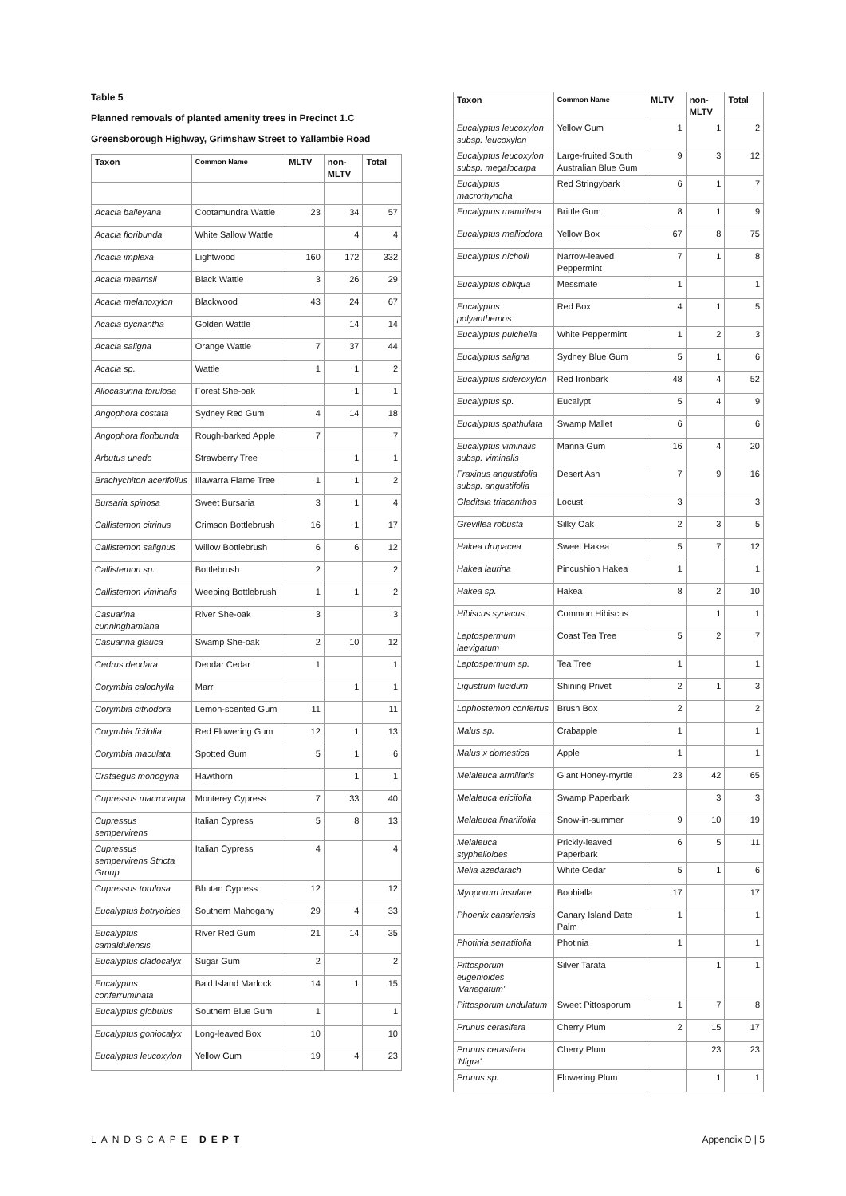Table 5
Planned removals of planted amenity trees in Precinct 1.C
Greensborough Highway, Grimshaw Street to Yallambie Road
| Taxon | Common Name | MLTV | non-MLTV | Total |
| --- | --- | --- | --- | --- |
| Acacia baileyana | Cootamundra Wattle | 23 | 34 | 57 |
| Acacia floribunda | White Sallow Wattle | | 4 | 4 |
| Acacia implexa | Lightwood | 160 | 172 | 332 |
| Acacia mearnsii | Black Wattle | 3 | 26 | 29 |
| Acacia melanoxylon | Blackwood | 43 | 24 | 67 |
| Acacia pycnantha | Golden Wattle | | 14 | 14 |
| Acacia saligna | Orange Wattle | 7 | 37 | 44 |
| Acacia sp. | Wattle | 1 | 1 | 2 |
| Allocasurina torulosa | Forest She-oak | | 1 | 1 |
| Angophora costata | Sydney Red Gum | 4 | 14 | 18 |
| Angophora floribunda | Rough-barked Apple | 7 | | 7 |
| Arbutus unedo | Strawberry Tree | | 1 | 1 |
| Brachychiton acerifolius | Illawarra Flame Tree | 1 | 1 | 2 |
| Bursaria spinosa | Sweet Bursaria | 3 | 1 | 4 |
| Callistemon citrinus | Crimson Bottlebrush | 16 | 1 | 17 |
| Callistemon salignus | Willow Bottlebrush | 6 | 6 | 12 |
| Callistemon sp. | Bottlebrush | 2 | | 2 |
| Callistemon viminalis | Weeping Bottlebrush | 1 | 1 | 2 |
| Casuarina cunninghamiana | River She-oak | 3 | | 3 |
| Casuarina glauca | Swamp She-oak | 2 | 10 | 12 |
| Cedrus deodara | Deodar Cedar | 1 | | 1 |
| Corymbia calophylla | Marri | | 1 | 1 |
| Corymbia citriodora | Lemon-scented Gum | 11 | | 11 |
| Corymbia ficifolia | Red Flowering Gum | 12 | 1 | 13 |
| Corymbia maculata | Spotted Gum | 5 | 1 | 6 |
| Crataegus monogyna | Hawthorn | | 1 | 1 |
| Cupressus macrocarpa | Monterey Cypress | 7 | 33 | 40 |
| Cupressus sempervirens | Italian Cypress | 5 | 8 | 13 |
| Cupressus sempervirens Stricta Group | Italian Cypress | 4 | | 4 |
| Cupressus torulosa | Bhutan Cypress | 12 | | 12 |
| Eucalyptus botryoides | Southern Mahogany | 29 | 4 | 33 |
| Eucalyptus camaldulensis | River Red Gum | 21 | 14 | 35 |
| Eucalyptus cladocalyx | Sugar Gum | 2 | | 2 |
| Eucalyptus conferruminata | Bald Island Marlock | 14 | 1 | 15 |
| Eucalyptus globulus | Southern Blue Gum | 1 | | 1 |
| Eucalyptus goniocalyx | Long-leaved Box | 10 | | 10 |
| Eucalyptus leucoxylon | Yellow Gum | 19 | 4 | 23 |
| Taxon | Common Name | MLTV | non-MLTV | Total |
| --- | --- | --- | --- | --- |
| Eucalyptus leucoxylon subsp. leucoxylon | Yellow Gum | 1 | 1 | 2 |
| Eucalyptus leucoxylon subsp. megalocarpa | Large-fruited South Australian Blue Gum | 9 | 3 | 12 |
| Eucalyptus macrorhyncha | Red Stringybark | 6 | 1 | 7 |
| Eucalyptus mannifera | Brittle Gum | 8 | 1 | 9 |
| Eucalyptus melliodora | Yellow Box | 67 | 8 | 75 |
| Eucalyptus nicholii | Narrow-leaved Peppermint | 7 | 1 | 8 |
| Eucalyptus obliqua | Messmate | 1 | | 1 |
| Eucalyptus polyanthemos | Red Box | 4 | 1 | 5 |
| Eucalyptus pulchella | White Peppermint | 1 | 2 | 3 |
| Eucalyptus saligna | Sydney Blue Gum | 5 | 1 | 6 |
| Eucalyptus sideroxylon | Red Ironbark | 48 | 4 | 52 |
| Eucalyptus sp. | Eucalypt | 5 | 4 | 9 |
| Eucalyptus spathulata | Swamp Mallet | 6 | | 6 |
| Eucalyptus viminalis subsp. viminalis | Manna Gum | 16 | 4 | 20 |
| Fraxinus angustifolia subsp. angustifolia | Desert Ash | 7 | 9 | 16 |
| Gleditsia triacanthos | Locust | 3 | | 3 |
| Grevillea robusta | Silky Oak | 2 | 3 | 5 |
| Hakea drupacea | Sweet Hakea | 5 | 7 | 12 |
| Hakea laurina | Pincushion Hakea | 1 | | 1 |
| Hakea sp. | Hakea | 8 | 2 | 10 |
| Hibiscus syriacus | Common Hibiscus | | 1 | 1 |
| Leptospermum laevigatum | Coast Tea Tree | 5 | 2 | 7 |
| Leptospermum sp. | Tea Tree | 1 | | 1 |
| Ligustrum lucidum | Shining Privet | 2 | 1 | 3 |
| Lophostemon confertus | Brush Box | 2 | | 2 |
| Malus sp. | Crabapple | 1 | | 1 |
| Malus x domestica | Apple | 1 | | 1 |
| Melaleuca armillaris | Giant Honey-myrtle | 23 | 42 | 65 |
| Melaleuca ericifolia | Swamp Paperbark | | 3 | 3 |
| Melaleuca linariifolia | Snow-in-summer | 9 | 10 | 19 |
| Melaleuca styphelioides | Prickly-leaved Paperbark | 6 | 5 | 11 |
| Melia azedarach | White Cedar | 5 | 1 | 6 |
| Myoporum insulare | Boobialla | 17 | | 17 |
| Phoenix canariensis | Canary Island Date Palm | 1 | | 1 |
| Photinia serratifolia | Photinia | 1 | | 1 |
| Pittosporum eugenioides 'Variegatum' | Silver Tarata | | 1 | 1 |
| Pittosporum undulatum | Sweet Pittosporum | 1 | 7 | 8 |
| Prunus cerasifera | Cherry Plum | 2 | 15 | 17 |
| Prunus cerasifera 'Nigra' | Cherry Plum | | 23 | 23 |
| Prunus sp. | Flowering Plum | | 1 | 1 |
LANDSCAPE DEPT Appendix D | 5